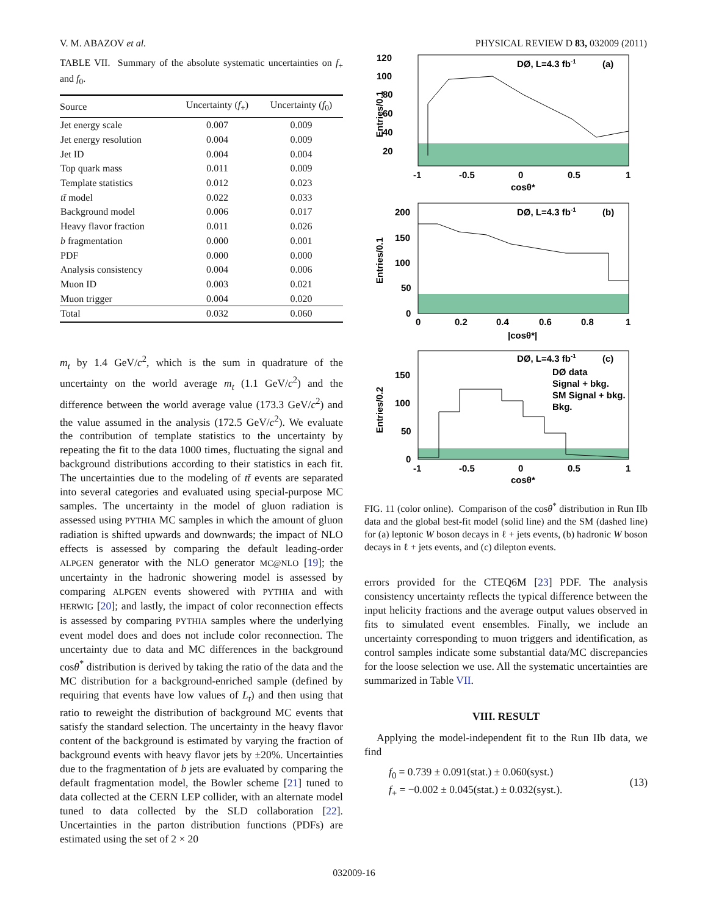V. M. ABAZOV et al. PHYSICAL REVIEW D 83, 032009 (2011)
TABLE VII. Summary of the absolute systematic uncertainties on f<sub>+</sub> and f<sub>0</sub>.
| Source | Uncertainty ( f<sub>+</sub>) | Uncertainty ( f<sub>0</sub>) |
| --- | --- | --- |
| Jet energy scale | 0.007 | 0.009 |
| Jet energy resolution | 0.004 | 0.009 |
| Jet ID | 0.004 | 0.004 |
| Top quark mass | 0.011 | 0.009 |
| Template statistics | 0.012 | 0.023 |
| tt̄ model | 0.022 | 0.033 |
| Background model | 0.006 | 0.017 |
| Heavy flavor fraction | 0.011 | 0.026 |
| b fragmentation | 0.000 | 0.001 |
| PDF | 0.000 | 0.000 |
| Analysis consistency | 0.004 | 0.006 |
| Muon ID | 0.003 | 0.021 |
| Muon trigger | 0.004 | 0.020 |
| Total | 0.032 | 0.060 |
m<sub>t</sub> by 1.4 GeV/c<sup>2</sup>, which is the sum in quadrature of the uncertainty on the world average m<sub>t</sub> (1.1 GeV/c<sup>2</sup>) and the difference between the world average value (173.3 GeV/c<sup>2</sup>) and the value assumed in the analysis (172.5 GeV/c<sup>2</sup>). We evaluate the contribution of template statistics to the uncertainty by repeating the fit to the data 1000 times, fluctuating the signal and background distributions according to their statistics in each fit. The uncertainties due to the modeling of tt̄ events are separated into several categories and evaluated using special-purpose MC samples. The uncertainty in the model of gluon radiation is assessed using PYTHIA MC samples in which the amount of gluon radiation is shifted upwards and downwards; the impact of NLO effects is assessed by comparing the default leading-order ALPGEN generator with the NLO generator MC@NLO [19]; the uncertainty in the hadronic showering model is assessed by comparing ALPGEN events showered with PYTHIA and with HERWIG [20]; and lastly, the impact of color reconnection effects is assessed by comparing PYTHIA samples where the underlying event model does and does not include color reconnection. The uncertainty due to data and MC differences in the background cosθ<sup>*</sup> distribution is derived by taking the ratio of the data and the MC distribution for a background-enriched sample (defined by requiring that events have low values of L<sub>t</sub>) and then using that ratio to reweight the distribution of background MC events that satisfy the standard selection. The uncertainty in the heavy flavor content of the background is estimated by varying the fraction of background events with heavy flavor jets by ±20%. Uncertainties due to the fragmentation of b jets are evaluated by comparing the default fragmentation model, the Bowler scheme [21] tuned to data collected at the CERN LEP collider, with an alternate model tuned to data collected by the SLD collaboration [22]. Uncertainties in the parton distribution functions (PDFs) are estimated using the set of 2 × 20
120
100
80
60
40
20
-1
-0.5
0
0.5
1
cosθ*
DØ, L=4.3 fb-1
(a)
Entries/0.1
200
150
100
50
0
0
0.2
0.4
0.6
0.8
1
|cosθ*|
DØ, L=4.3 fb-1
(b)
Entries/0.1
150
100
50
0
-1
-0.5
0
0.5
1
cosθ*
DØ, L=4.3 fb-1
(c)
DØ data
Signal + bkg.
SM Signal + bkg.
Bkg.
Entries/0.2
FIG. 11 (color online). Comparison of the cosθ<sup>*</sup> distribution in Run IIb data and the global best-fit model (solid line) and the SM (dashed line) for (a) leptonic W boson decays in ℓ + jets events, (b) hadronic W boson decays in ℓ + jets events, and (c) dilepton events.
errors provided for the CTEQ6M [23] PDF. The analysis consistency uncertainty reflects the typical difference between the input helicity fractions and the average output values observed in fits to simulated event ensembles. Finally, we include an uncertainty corresponding to muon triggers and identification, as control samples indicate some substantial data/MC discrepancies for the loose selection we use. All the systematic uncertainties are summarized in Table VII.
VIII. RESULT
Applying the model-independent fit to the Run IIb data, we find
f<sub>0</sub> = 0.739 ± 0.091(stat.) ± 0.060(syst.)
f<sub>+</sub> = −0.002 ± 0.045(stat.) ± 0.032(syst.).
(13)
032009-16